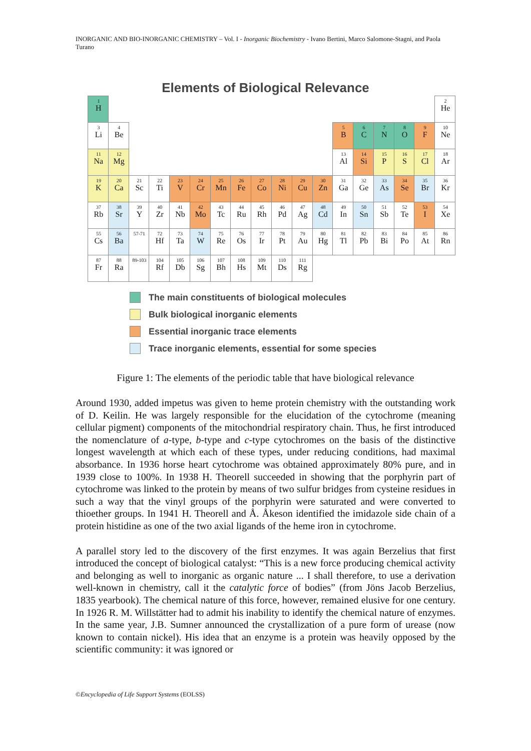INORGANIC AND BIO-INORGANIC CHEMISTRY – Vol. I - Inorganic Biochemistry - Ivano Bertini, Marco Salomone-Stagni, and Paola Turano
Elements of Biological Relevance
| 1 H | | | | | | | | | | | | | | | | | 2 He |
| 3 Li | 4 Be | | | | | | | | | | | 5 B | 6 C | 7 N | 8 O | 9 F | 10 Ne |
| 11 Na | 12 Mg | | | | | | | | | | | 13 Al | 14 Si | 15 P | 16 S | 17 Cl | 18 Ar |
| 19 K | 20 Ca | 21 Sc | 22 Ti | 23 V | 24 Cr | 25 Mn | 26 Fe | 27 Co | 28 Ni | 29 Cu | 30 Zn | 31 Ga | 32 Ge | 33 As | 34 Se | 35 Br | 36 Kr |
| 37 Rb | 38 Sr | 39 Y | 40 Zr | 41 Nb | 42 Mo | 43 Tc | 44 Ru | 45 Rh | 46 Pd | 47 Ag | 48 Cd | 49 In | 50 Sn | 51 Sb | 52 Te | 53 I | 54 Xe |
| 55 Cs | 56 Ba | 57-71 | 72 Hf | 73 Ta | 74 W | 75 Re | 76 Os | 77 Ir | 78 Pt | 79 Au | 80 Hg | 81 Tl | 82 Pb | 83 Bi | 84 Po | 85 At | 86 Rn |
| 87 Fr | 88 Ra | 89-103 | 104 Rf | 105 Db | 106 Sg | 107 Bh | 108 Hs | 109 Mt | 110 Ds | 111 Rg | | | | | | | |
The main constituents of biological molecules
Bulk biological inorganic elements
Essential inorganic trace elements
Trace inorganic elements, essential for some species
Figure 1: The elements of the periodic table that have biological relevance
Around 1930, added impetus was given to heme protein chemistry with the outstanding work of D. Keilin. He was largely responsible for the elucidation of the cytochrome (meaning cellular pigment) components of the mitochondrial respiratory chain. Thus, he first introduced the nomenclature of a-type, b-type and c-type cytochromes on the basis of the distinctive longest wavelength at which each of these types, under reducing conditions, had maximal absorbance. In 1936 horse heart cytochrome was obtained approximately 80% pure, and in 1939 close to 100%. In 1938 H. Theorell succeeded in showing that the porphyrin part of cytochrome was linked to the protein by means of two sulfur bridges from cysteine residues in such a way that the vinyl groups of the porphyrin were saturated and were converted to thioether groups. In 1941 H. Theorell and Å. Åkeson identified the imidazole side chain of a protein histidine as one of the two axial ligands of the heme iron in cytochrome.
A parallel story led to the discovery of the first enzymes. It was again Berzelius that first introduced the concept of biological catalyst: “This is a new force producing chemical activity and belonging as well to inorganic as organic nature ... I shall therefore, to use a derivation well-known in chemistry, call it the catalytic force of bodies” (from Jöns Jacob Berzelius, 1835 yearbook). The chemical nature of this force, however, remained elusive for one century. In 1926 R. M. Willstätter had to admit his inability to identify the chemical nature of enzymes. In the same year, J.B. Sumner announced the crystallization of a pure form of urease (now known to contain nickel). His idea that an enzyme is a protein was heavily opposed by the scientific community: it was ignored or
©Encyclopedia of Life Support Systems (EOLSS)